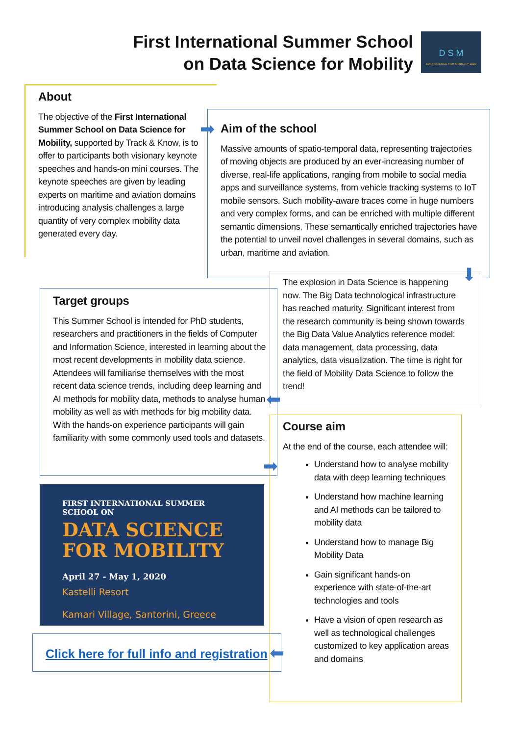First International Summer School
on Data Science for Mobility
D S M
DATA SCIENCE FOR MOBILITY 2020
About
The objective of the First International Summer School on Data Science for Mobility, supported by Track & Know, is to offer to participants both visionary keynote speeches and hands-on mini courses. The keynote speeches are given by leading experts on maritime and aviation domains introducing analysis challenges a large quantity of very complex mobility data generated every day.
Aim of the school
Massive amounts of spatio-temporal data, representing trajectories of moving objects are produced by an ever-increasing number of diverse, real-life applications, ranging from mobile to social media apps and surveillance systems, from vehicle tracking systems to IoT mobile sensors. Such mobility-aware traces come in huge numbers and very complex forms, and can be enriched with multiple different semantic dimensions. These semantically enriched trajectories have the potential to unveil novel challenges in several domains, such as urban, maritime and aviation.
➡
The explosion in Data Science is happening now. The Big Data technological infrastructure has reached maturity. Significant interest from the research community is being shown towards the Big Data Value Analytics reference model: data management, data processing, data analytics, data visualization. The time is right for the field of Mobility Data Science to follow the trend!
⬇
Target groups
This Summer School is intended for PhD students, researchers and practitioners in the fields of Computer and Information Science, interested in learning about the most recent developments in mobility data science. Attendees will familiarise themselves with the most recent data science trends, including deep learning and AI methods for mobility data, methods to analyse human mobility as well as with methods for big mobility data. With the hands-on experience participants will gain familiarity with some commonly used tools and datasets.
⬅
Course aim
At the end of the course, each attendee will:
Understand how to analyse mobility data with deep learning techniques
Understand how machine learning and AI methods can be tailored to mobility data
Understand how to manage Big Mobility Data
Gain significant hands-on experience with state-of-the-art technologies and tools
Have a vision of open research as well as technological challenges customized to key application areas and domains
➡
FIRST INTERNATIONAL SUMMER SCHOOL ON
DATA SCIENCE FOR MOBILITY
April 27 - May 1, 2020
Kastelli Resort
Kamari Village, Santorini, Greece
Click here for full info and registration
⬅